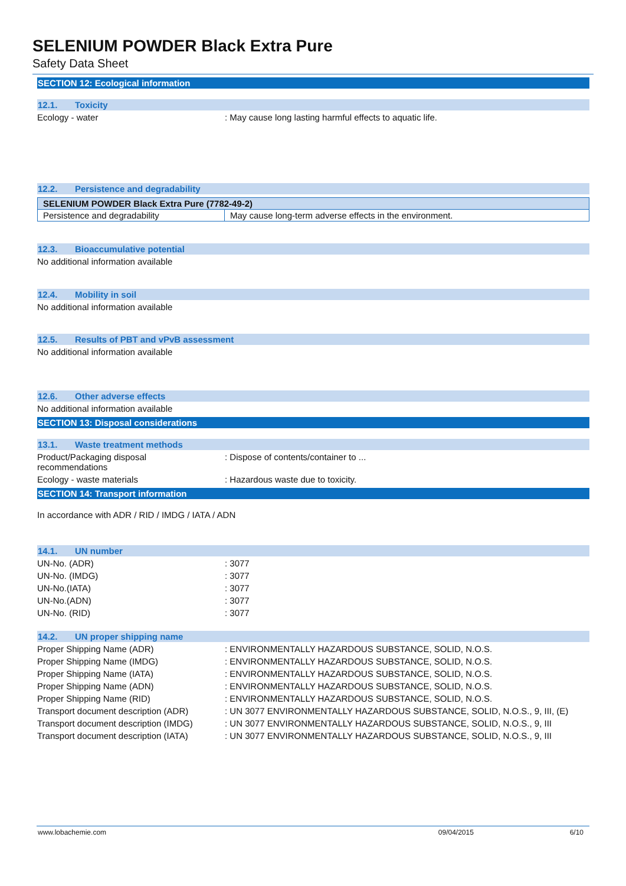SELENIUM POWDER Black Extra Pure
Safety Data Sheet
SECTION 12: Ecological information
12.1. Toxicity
Ecology - water : May cause long lasting harmful effects to aquatic life.
12.2. Persistence and degradability
| SELENIUM POWDER Black Extra Pure (7782-49-2) | |
| --- | --- |
| Persistence and degradability | May cause long-term adverse effects in the environment. |
12.3. Bioaccumulative potential
No additional information available
12.4. Mobility in soil
No additional information available
12.5. Results of PBT and vPvB assessment
No additional information available
12.6. Other adverse effects
No additional information available
SECTION 13: Disposal considerations
13.1. Waste treatment methods
Product/Packaging disposal
recommendations
: Dispose of contents/container to ...
Ecology - waste materials : Hazardous waste due to toxicity.
SECTION 14: Transport information
In accordance with ADR / RID / IMDG / IATA / ADN
14.1. UN number
UN-No. (ADR) : 3077
UN-No. (IMDG) : 3077
UN-No.(IATA) : 3077
UN-No.(ADN) : 3077
UN-No. (RID) : 3077
14.2. UN proper shipping name
Proper Shipping Name (ADR) : ENVIRONMENTALLY HAZARDOUS SUBSTANCE, SOLID, N.O.S.
Proper Shipping Name (IMDG) : ENVIRONMENTALLY HAZARDOUS SUBSTANCE, SOLID, N.O.S.
Proper Shipping Name (IATA) : ENVIRONMENTALLY HAZARDOUS SUBSTANCE, SOLID, N.O.S.
Proper Shipping Name (ADN) : ENVIRONMENTALLY HAZARDOUS SUBSTANCE, SOLID, N.O.S.
Proper Shipping Name (RID) : ENVIRONMENTALLY HAZARDOUS SUBSTANCE, SOLID, N.O.S.
Transport document description (ADR)
: UN 3077 ENVIRONMENTALLY HAZARDOUS SUBSTANCE, SOLID, N.O.S., 9, III, (E)
Transport document description (IMDG)
: UN 3077 ENVIRONMENTALLY HAZARDOUS SUBSTANCE, SOLID, N.O.S., 9, III
Transport document description (IATA)
: UN 3077 ENVIRONMENTALLY HAZARDOUS SUBSTANCE, SOLID, N.O.S., 9, III
www.lobachemie.com 09/04/2015 6/10